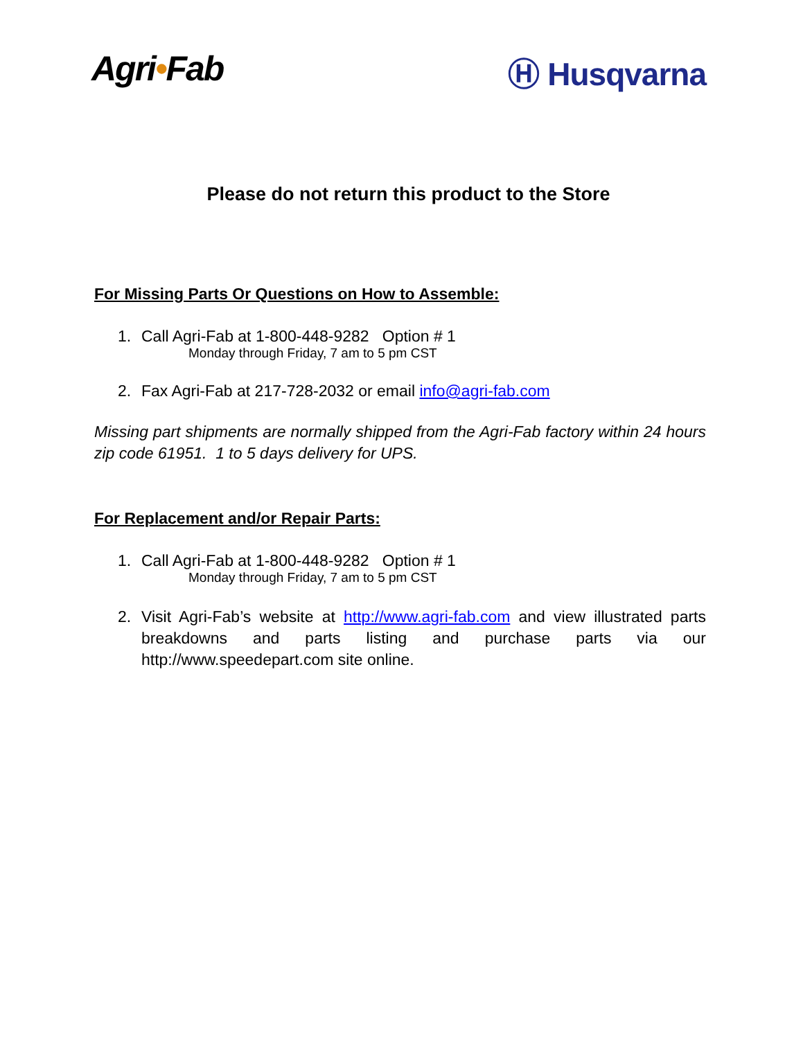Agri•Fab Ⓗ Husqvarna
Please do not return this product to the Store
For Missing Parts Or Questions on How to Assemble:
1. Call Agri-Fab at 1-800-448-9282 Option # 1
Monday through Friday, 7 am to 5 pm CST
2. Fax Agri-Fab at 217-728-2032 or email info@agri-fab.com
Missing part shipments are normally shipped from the Agri-Fab factory within 24 hours zip code 61951. 1 to 5 days delivery for UPS.
For Replacement and/or Repair Parts:
1. Call Agri-Fab at 1-800-448-9282 Option # 1
Monday through Friday, 7 am to 5 pm CST
2. Visit Agri-Fab’s website at http://www.agri-fab.com and view illustrated parts breakdowns and parts listing and purchase parts via our http://www.speedepart.com site online.